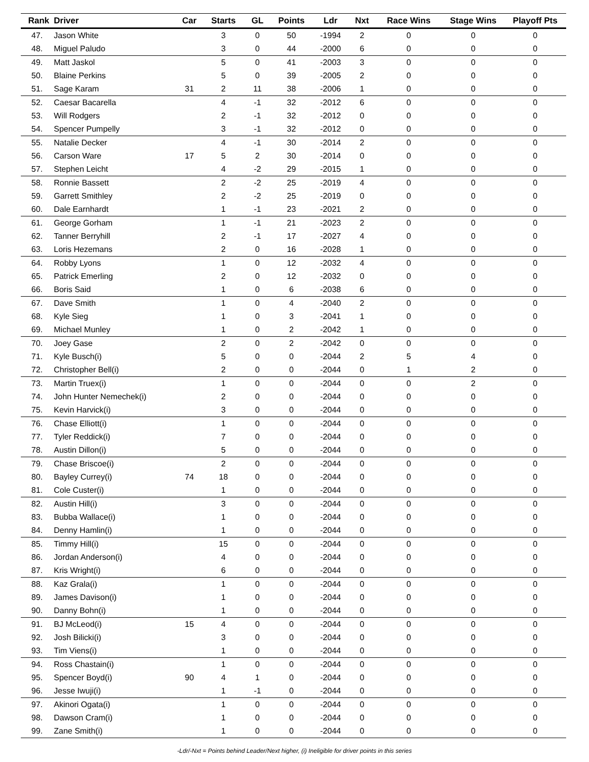| Rank | Driver | Car | Starts | GL | Points | Ldr | Nxt | Race Wins | Stage Wins | Playoff Pts |
| --- | --- | --- | --- | --- | --- | --- | --- | --- | --- | --- |
| 47. | Jason White | | 3 | 0 | 50 | -1994 | 2 | 0 | 0 | 0 |
| 48. | Miguel Paludo | | 3 | 0 | 44 | -2000 | 6 | 0 | 0 | 0 |
| 49. | Matt Jaskol | | 5 | 0 | 41 | -2003 | 3 | 0 | 0 | 0 |
| 50. | Blaine Perkins | | 5 | 0 | 39 | -2005 | 2 | 0 | 0 | 0 |
| 51. | Sage Karam | 31 | 2 | 11 | 38 | -2006 | 1 | 0 | 0 | 0 |
| 52. | Caesar Bacarella | | 4 | -1 | 32 | -2012 | 6 | 0 | 0 | 0 |
| 53. | Will Rodgers | | 2 | -1 | 32 | -2012 | 0 | 0 | 0 | 0 |
| 54. | Spencer Pumpelly | | 3 | -1 | 32 | -2012 | 0 | 0 | 0 | 0 |
| 55. | Natalie Decker | | 4 | -1 | 30 | -2014 | 2 | 0 | 0 | 0 |
| 56. | Carson Ware | 17 | 5 | 2 | 30 | -2014 | 0 | 0 | 0 | 0 |
| 57. | Stephen Leicht | | 4 | -2 | 29 | -2015 | 1 | 0 | 0 | 0 |
| 58. | Ronnie Bassett | | 2 | -2 | 25 | -2019 | 4 | 0 | 0 | 0 |
| 59. | Garrett Smithley | | 2 | -2 | 25 | -2019 | 0 | 0 | 0 | 0 |
| 60. | Dale Earnhardt | | 1 | -1 | 23 | -2021 | 2 | 0 | 0 | 0 |
| 61. | George Gorham | | 1 | -1 | 21 | -2023 | 2 | 0 | 0 | 0 |
| 62. | Tanner Berryhill | | 2 | -1 | 17 | -2027 | 4 | 0 | 0 | 0 |
| 63. | Loris Hezemans | | 2 | 0 | 16 | -2028 | 1 | 0 | 0 | 0 |
| 64. | Robby Lyons | | 1 | 0 | 12 | -2032 | 4 | 0 | 0 | 0 |
| 65. | Patrick Emerling | | 2 | 0 | 12 | -2032 | 0 | 0 | 0 | 0 |
| 66. | Boris Said | | 1 | 0 | 6 | -2038 | 6 | 0 | 0 | 0 |
| 67. | Dave Smith | | 1 | 0 | 4 | -2040 | 2 | 0 | 0 | 0 |
| 68. | Kyle Sieg | | 1 | 0 | 3 | -2041 | 1 | 0 | 0 | 0 |
| 69. | Michael Munley | | 1 | 0 | 2 | -2042 | 1 | 0 | 0 | 0 |
| 70. | Joey Gase | | 2 | 0 | 2 | -2042 | 0 | 0 | 0 | 0 |
| 71. | Kyle Busch(i) | | 5 | 0 | 0 | -2044 | 2 | 5 | 4 | 0 |
| 72. | Christopher Bell(i) | | 2 | 0 | 0 | -2044 | 0 | 1 | 2 | 0 |
| 73. | Martin Truex(i) | | 1 | 0 | 0 | -2044 | 0 | 0 | 2 | 0 |
| 74. | John Hunter Nemechek(i) | | 2 | 0 | 0 | -2044 | 0 | 0 | 0 | 0 |
| 75. | Kevin Harvick(i) | | 3 | 0 | 0 | -2044 | 0 | 0 | 0 | 0 |
| 76. | Chase Elliott(i) | | 1 | 0 | 0 | -2044 | 0 | 0 | 0 | 0 |
| 77. | Tyler Reddick(i) | | 7 | 0 | 0 | -2044 | 0 | 0 | 0 | 0 |
| 78. | Austin Dillon(i) | | 5 | 0 | 0 | -2044 | 0 | 0 | 0 | 0 |
| 79. | Chase Briscoe(i) | | 2 | 0 | 0 | -2044 | 0 | 0 | 0 | 0 |
| 80. | Bayley Currey(i) | 74 | 18 | 0 | 0 | -2044 | 0 | 0 | 0 | 0 |
| 81. | Cole Custer(i) | | 1 | 0 | 0 | -2044 | 0 | 0 | 0 | 0 |
| 82. | Austin Hill(i) | | 3 | 0 | 0 | -2044 | 0 | 0 | 0 | 0 |
| 83. | Bubba Wallace(i) | | 1 | 0 | 0 | -2044 | 0 | 0 | 0 | 0 |
| 84. | Denny Hamlin(i) | | 1 | 0 | 0 | -2044 | 0 | 0 | 0 | 0 |
| 85. | Timmy Hill(i) | | 15 | 0 | 0 | -2044 | 0 | 0 | 0 | 0 |
| 86. | Jordan Anderson(i) | | 4 | 0 | 0 | -2044 | 0 | 0 | 0 | 0 |
| 87. | Kris Wright(i) | | 6 | 0 | 0 | -2044 | 0 | 0 | 0 | 0 |
| 88. | Kaz Grala(i) | | 1 | 0 | 0 | -2044 | 0 | 0 | 0 | 0 |
| 89. | James Davison(i) | | 1 | 0 | 0 | -2044 | 0 | 0 | 0 | 0 |
| 90. | Danny Bohn(i) | | 1 | 0 | 0 | -2044 | 0 | 0 | 0 | 0 |
| 91. | BJ McLeod(i) | 15 | 4 | 0 | 0 | -2044 | 0 | 0 | 0 | 0 |
| 92. | Josh Bilicki(i) | | 3 | 0 | 0 | -2044 | 0 | 0 | 0 | 0 |
| 93. | Tim Viens(i) | | 1 | 0 | 0 | -2044 | 0 | 0 | 0 | 0 |
| 94. | Ross Chastain(i) | | 1 | 0 | 0 | -2044 | 0 | 0 | 0 | 0 |
| 95. | Spencer Boyd(i) | 90 | 4 | 1 | 0 | -2044 | 0 | 0 | 0 | 0 |
| 96. | Jesse Iwuji(i) | | 1 | -1 | 0 | -2044 | 0 | 0 | 0 | 0 |
| 97. | Akinori Ogata(i) | | 1 | 0 | 0 | -2044 | 0 | 0 | 0 | 0 |
| 98. | Dawson Cram(i) | | 1 | 0 | 0 | -2044 | 0 | 0 | 0 | 0 |
| 99. | Zane Smith(i) | | 1 | 0 | 0 | -2044 | 0 | 0 | 0 | 0 |
-Ldr/-Nxt = Points behind Leader/Next higher, (i) Ineligible for driver points in this series